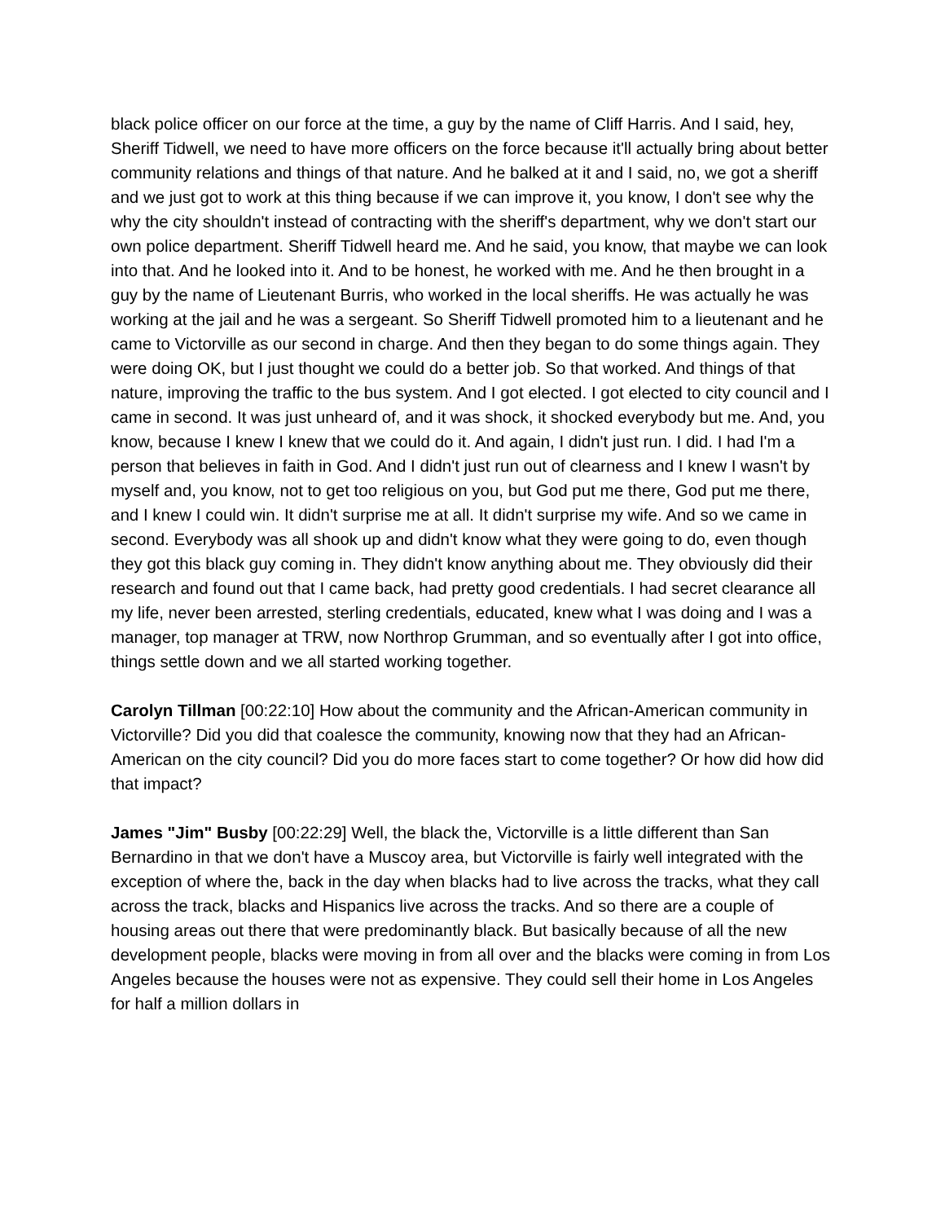black police officer on our force at the time, a guy by the name of Cliff Harris. And I said, hey, Sheriff Tidwell, we need to have more officers on the force because it'll actually bring about better community relations and things of that nature. And he balked at it and I said, no, we got a sheriff and we just got to work at this thing because if we can improve it, you know, I don't see why the why the city shouldn't instead of contracting with the sheriff's department, why we don't start our own police department. Sheriff Tidwell heard me. And he said, you know, that maybe we can look into that. And he looked into it. And to be honest, he worked with me. And he then brought in a guy by the name of Lieutenant Burris, who worked in the local sheriffs. He was actually he was working at the jail and he was a sergeant. So Sheriff Tidwell promoted him to a lieutenant and he came to Victorville as our second in charge. And then they began to do some things again. They were doing OK, but I just thought we could do a better job. So that worked. And things of that nature, improving the traffic to the bus system. And I got elected. I got elected to city council and I came in second. It was just unheard of, and it was shock, it shocked everybody but me. And, you know, because I knew I knew that we could do it. And again, I didn't just run. I did. I had I'm a person that believes in faith in God. And I didn't just run out of clearness and I knew I wasn't by myself and, you know, not to get too religious on you, but God put me there, God put me there, and I knew I could win. It didn't surprise me at all. It didn't surprise my wife. And so we came in second. Everybody was all shook up and didn't know what they were going to do, even though they got this black guy coming in. They didn't know anything about me. They obviously did their research and found out that I came back, had pretty good credentials. I had secret clearance all my life, never been arrested, sterling credentials, educated, knew what I was doing and I was a manager, top manager at TRW, now Northrop Grumman, and so eventually after I got into office, things settle down and we all started working together.
Carolyn Tillman [00:22:10] How about the community and the African-American community in Victorville? Did you did that coalesce the community, knowing now that they had an African-American on the city council? Did you do more faces start to come together? Or how did how did that impact?
James "Jim" Busby [00:22:29] Well, the black the, Victorville is a little different than San Bernardino in that we don't have a Muscoy area, but Victorville is fairly well integrated with the exception of where the, back in the day when blacks had to live across the tracks, what they call across the track, blacks and Hispanics live across the tracks. And so there are a couple of housing areas out there that were predominantly black. But basically because of all the new development people, blacks were moving in from all over and the blacks were coming in from Los Angeles because the houses were not as expensive. They could sell their home in Los Angeles for half a million dollars in